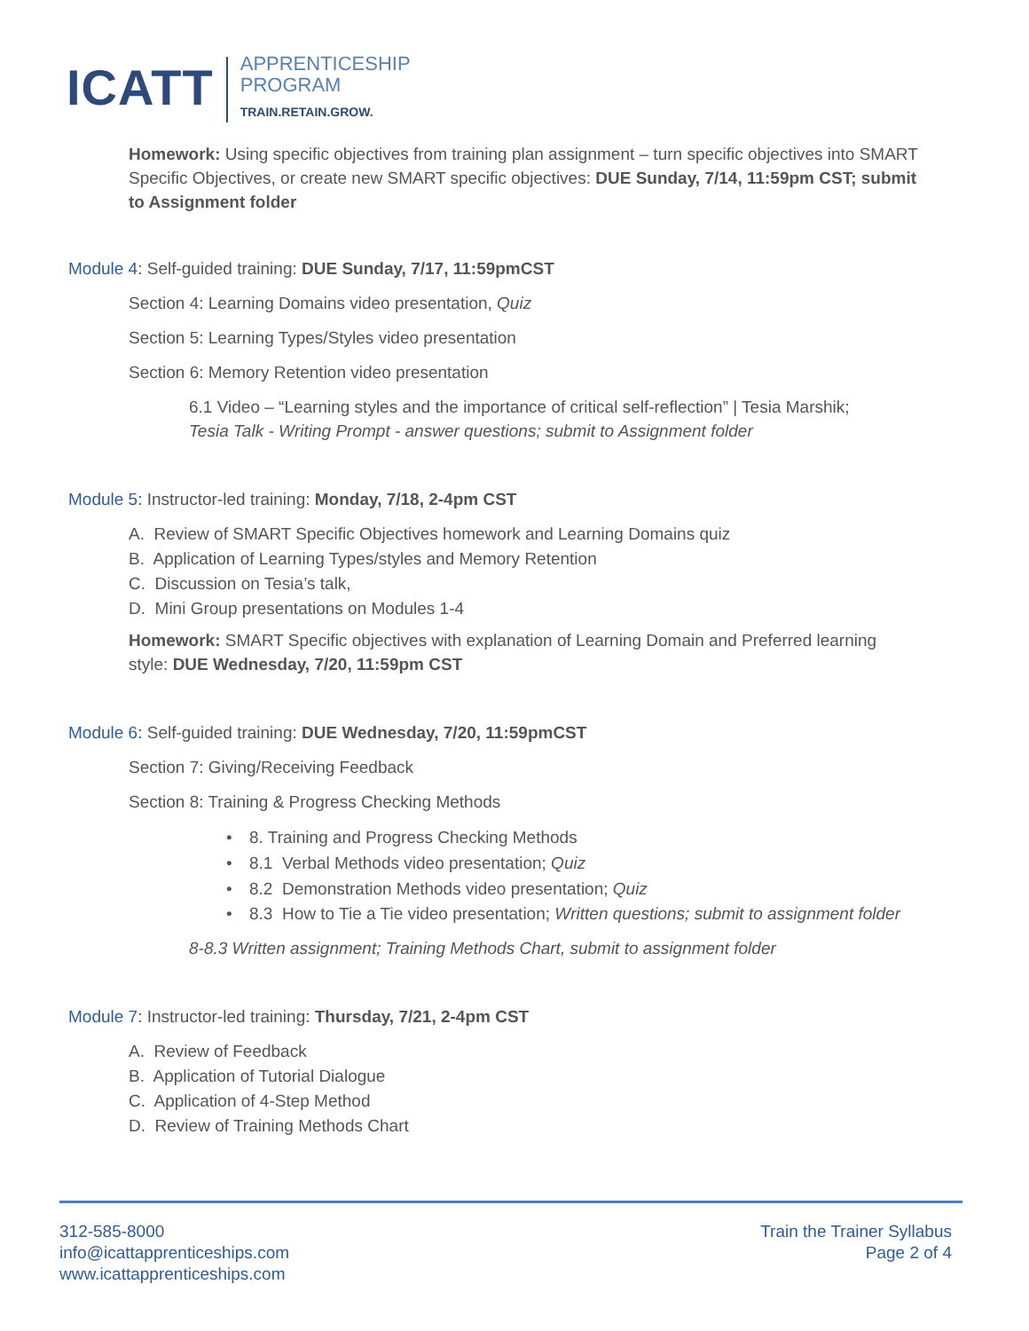ICATT
APPRENTICESHIP
PROGRAM
TRAIN.RETAIN.GROW.
Homework: Using specific objectives from training plan assignment – turn specific objectives into SMART Specific Objectives, or create new SMART specific objectives: DUE Sunday, 7/14, 11:59pm CST; submit to Assignment folder
Module 4: Self-guided training: DUE Sunday, 7/17, 11:59pmCST
Section 4: Learning Domains video presentation, Quiz
Section 5: Learning Types/Styles video presentation
Section 6: Memory Retention video presentation
6.1 Video – “Learning styles and the importance of critical self-reflection” | Tesia Marshik;
Tesia Talk - Writing Prompt - answer questions; submit to Assignment folder
Module 5: Instructor-led training: Monday, 7/18, 2-4pm CST
A. Review of SMART Specific Objectives homework and Learning Domains quiz
B. Application of Learning Types/styles and Memory Retention
C. Discussion on Tesia’s talk,
D. Mini Group presentations on Modules 1-4
Homework: SMART Specific objectives with explanation of Learning Domain and Preferred learning
style: DUE Wednesday, 7/20, 11:59pm CST
Module 6: Self-guided training: DUE Wednesday, 7/20, 11:59pmCST
Section 7: Giving/Receiving Feedback
Section 8: Training & Progress Checking Methods
• 8. Training and Progress Checking Methods
• 8.1 Verbal Methods video presentation; Quiz
• 8.2 Demonstration Methods video presentation; Quiz
• 8.3 How to Tie a Tie video presentation; Written questions; submit to assignment folder
8-8.3 Written assignment; Training Methods Chart, submit to assignment folder
Module 7: Instructor-led training: Thursday, 7/21, 2-4pm CST
A. Review of Feedback
B. Application of Tutorial Dialogue
C. Application of 4-Step Method
D. Review of Training Methods Chart
312-585-8000
info@icattapprenticeships.com
www.icattapprenticeships.com
Train the Trainer Syllabus
Page 2 of 4